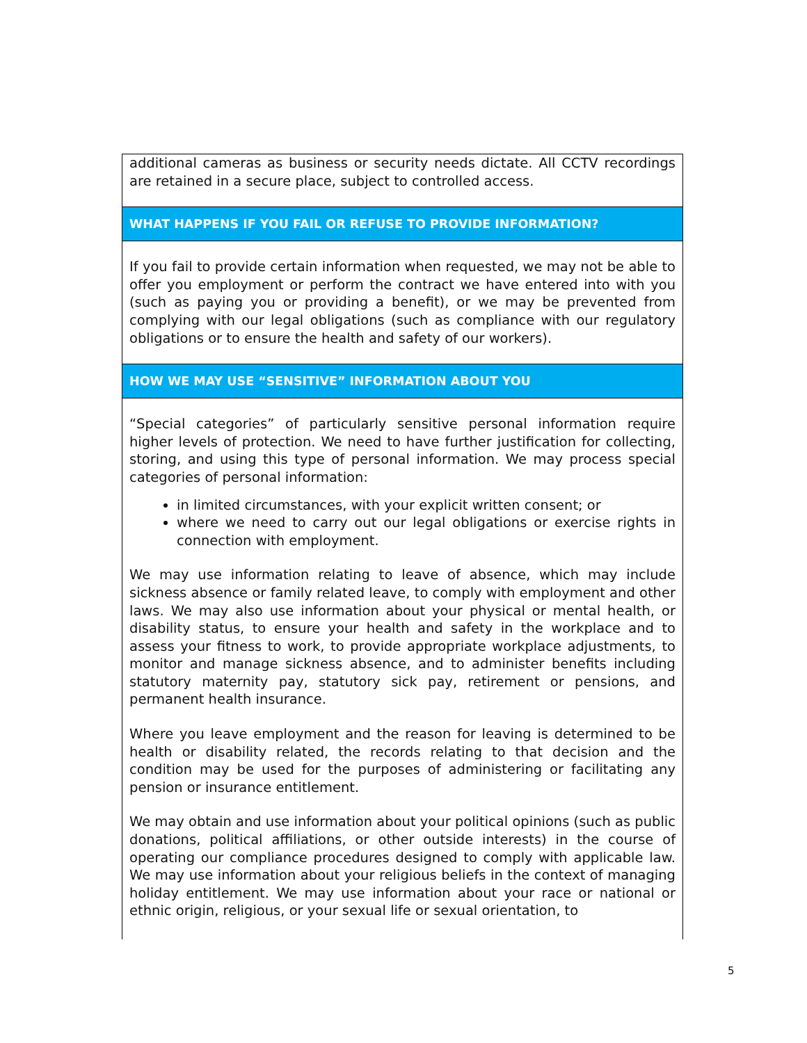additional cameras as business or security needs dictate. All CCTV recordings are retained in a secure place, subject to controlled access.
WHAT HAPPENS IF YOU FAIL OR REFUSE TO PROVIDE INFORMATION?
If you fail to provide certain information when requested, we may not be able to offer you employment or perform the contract we have entered into with you (such as paying you or providing a benefit), or we may be prevented from complying with our legal obligations (such as compliance with our regulatory obligations or to ensure the health and safety of our workers).
HOW WE MAY USE “SENSITIVE” INFORMATION ABOUT YOU
“Special categories” of particularly sensitive personal information require higher levels of protection. We need to have further justification for collecting, storing, and using this type of personal information. We may process special categories of personal information:
in limited circumstances, with your explicit written consent; or
where we need to carry out our legal obligations or exercise rights in connection with employment.
We may use information relating to leave of absence, which may include sickness absence or family related leave, to comply with employment and other laws. We may also use information about your physical or mental health, or disability status, to ensure your health and safety in the workplace and to assess your fitness to work, to provide appropriate workplace adjustments, to monitor and manage sickness absence, and to administer benefits including statutory maternity pay, statutory sick pay, retirement or pensions, and permanent health insurance.
Where you leave employment and the reason for leaving is determined to be health or disability related, the records relating to that decision and the condition may be used for the purposes of administering or facilitating any pension or insurance entitlement.
We may obtain and use information about your political opinions (such as public donations, political affiliations, or other outside interests) in the course of operating our compliance procedures designed to comply with applicable law. We may use information about your religious beliefs in the context of managing holiday entitlement. We may use information about your race or national or ethnic origin, religious, or your sexual life or sexual orientation, to
5